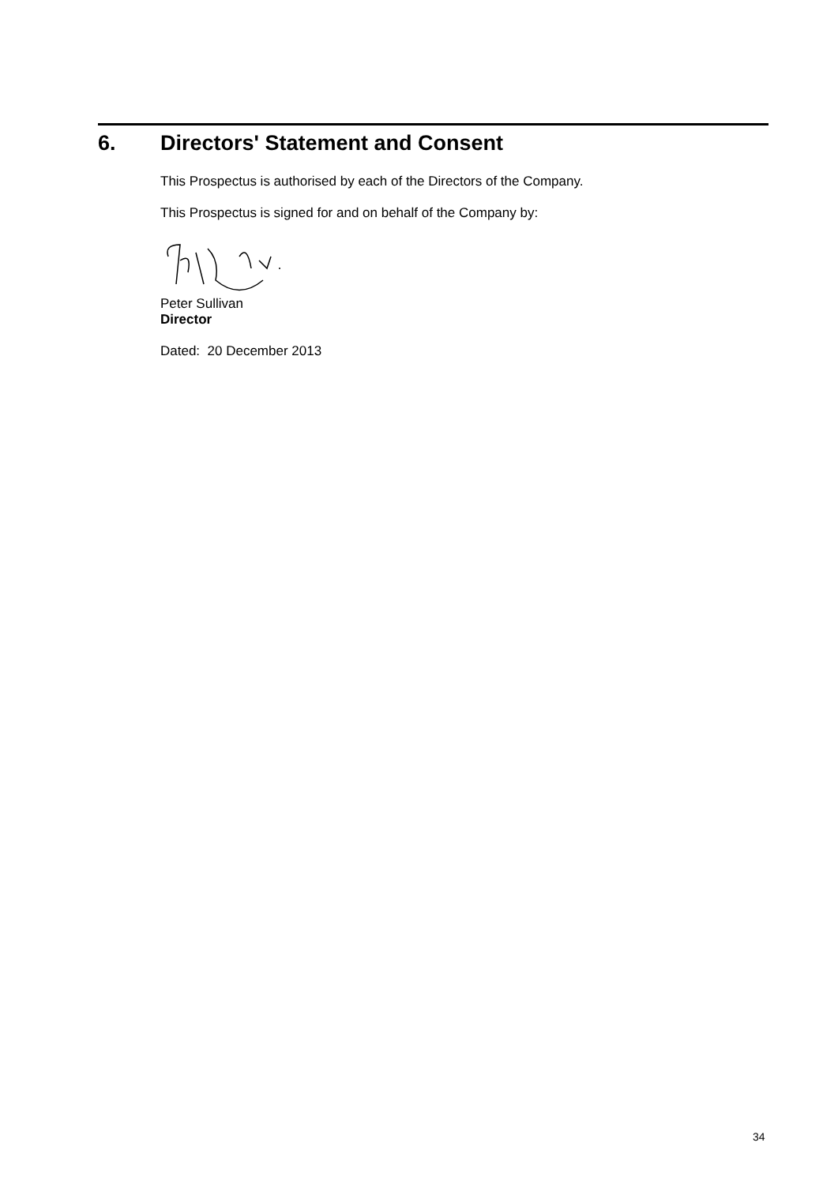6. Directors' Statement and Consent
This Prospectus is authorised by each of the Directors of the Company.
This Prospectus is signed for and on behalf of the Company by:
Peter Sullivan
Director
Dated: 20 December 2013
34